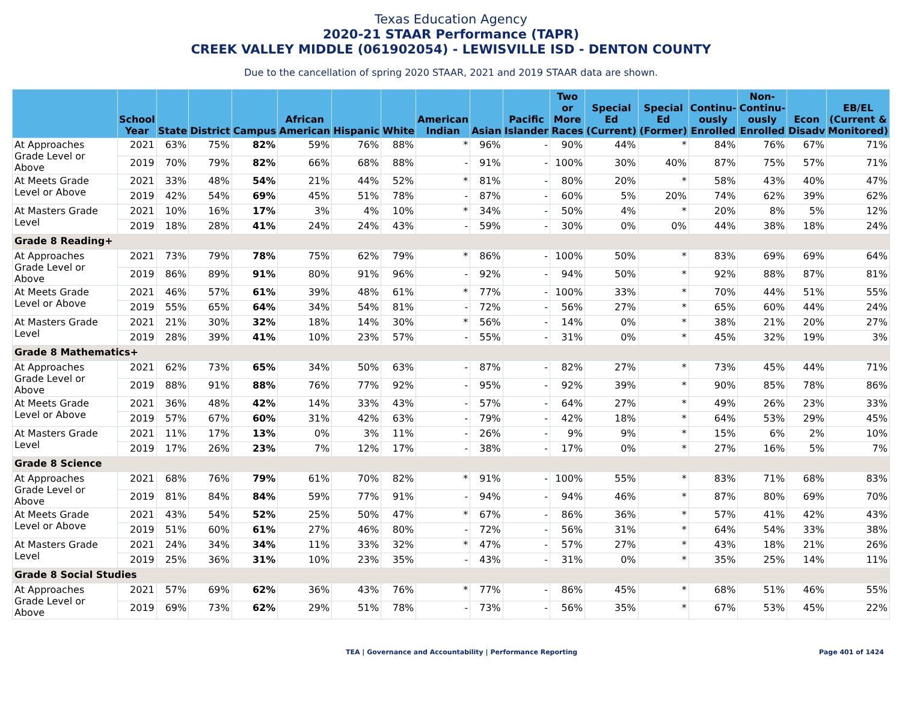Texas Education Agency
2020-21 STAAR Performance (TAPR)
CREEK VALLEY MIDDLE (061902054) - LEWISVILLE ISD - DENTON COUNTY
Due to the cancellation of spring 2020 STAAR, 2021 and 2019 STAAR data are shown.
| | School Year | State | District | Campus | African American | Hispanic | White | American Indian | Asian | Pacific Islander | Two or More Races | Special Ed (Current) | Special Ed (Former) | Continu-ously Enrolled | Non-Continu-ously Enrolled | Econ Disadv | EB/EL (Current & Monitored) |
| --- | --- | --- | --- | --- | --- | --- | --- | --- | --- | --- | --- | --- | --- | --- | --- | --- | --- |
| At Approaches Grade Level or Above | 2021 | 63% | 75% | 82% | 59% | 76% | 88% | * | 96% | - | 90% | 44% | * | 84% | 76% | 67% | 71% |
| | 2019 | 70% | 79% | 82% | 66% | 68% | 88% | - | 91% | - | 100% | 30% | 40% | 87% | 75% | 57% | 71% |
| At Meets Grade Level or Above | 2021 | 33% | 48% | 54% | 21% | 44% | 52% | * | 81% | - | 80% | 20% | * | 58% | 43% | 40% | 47% |
| | 2019 | 42% | 54% | 69% | 45% | 51% | 78% | - | 87% | - | 60% | 5% | 20% | 74% | 62% | 39% | 62% |
| At Masters Grade Level | 2021 | 10% | 16% | 17% | 3% | 4% | 10% | * | 34% | - | 50% | 4% | * | 20% | 8% | 5% | 12% |
| | 2019 | 18% | 28% | 41% | 24% | 24% | 43% | - | 59% | - | 30% | 0% | 0% | 44% | 38% | 18% | 24% |
| Grade 8 Reading+ | | | | | | | | | | | | | | | | | |
| At Approaches Grade Level or Above | 2021 | 73% | 79% | 78% | 75% | 62% | 79% | * | 86% | - | 100% | 50% | * | 83% | 69% | 69% | 64% |
| | 2019 | 86% | 89% | 91% | 80% | 91% | 96% | - | 92% | - | 94% | 50% | * | 92% | 88% | 87% | 81% |
| At Meets Grade Level or Above | 2021 | 46% | 57% | 61% | 39% | 48% | 61% | * | 77% | - | 100% | 33% | * | 70% | 44% | 51% | 55% |
| | 2019 | 55% | 65% | 64% | 34% | 54% | 81% | - | 72% | - | 56% | 27% | * | 65% | 60% | 44% | 24% |
| At Masters Grade Level | 2021 | 21% | 30% | 32% | 18% | 14% | 30% | * | 56% | - | 14% | 0% | * | 38% | 21% | 20% | 27% |
| | 2019 | 28% | 39% | 41% | 10% | 23% | 57% | - | 55% | - | 31% | 0% | * | 45% | 32% | 19% | 3% |
| Grade 8 Mathematics+ | | | | | | | | | | | | | | | | | |
| At Approaches Grade Level or Above | 2021 | 62% | 73% | 65% | 34% | 50% | 63% | - | 87% | - | 82% | 27% | * | 73% | 45% | 44% | 71% |
| | 2019 | 88% | 91% | 88% | 76% | 77% | 92% | - | 95% | - | 92% | 39% | * | 90% | 85% | 78% | 86% |
| At Meets Grade Level or Above | 2021 | 36% | 48% | 42% | 14% | 33% | 43% | - | 57% | - | 64% | 27% | * | 49% | 26% | 23% | 33% |
| | 2019 | 57% | 67% | 60% | 31% | 42% | 63% | - | 79% | - | 42% | 18% | * | 64% | 53% | 29% | 45% |
| At Masters Grade Level | 2021 | 11% | 17% | 13% | 0% | 3% | 11% | - | 26% | - | 9% | 9% | * | 15% | 6% | 2% | 10% |
| | 2019 | 17% | 26% | 23% | 7% | 12% | 17% | - | 38% | - | 17% | 0% | * | 27% | 16% | 5% | 7% |
| Grade 8 Science | | | | | | | | | | | | | | | | | |
| At Approaches Grade Level or Above | 2021 | 68% | 76% | 79% | 61% | 70% | 82% | * | 91% | - | 100% | 55% | * | 83% | 71% | 68% | 83% |
| | 2019 | 81% | 84% | 84% | 59% | 77% | 91% | - | 94% | - | 94% | 46% | * | 87% | 80% | 69% | 70% |
| At Meets Grade Level or Above | 2021 | 43% | 54% | 52% | 25% | 50% | 47% | * | 67% | - | 86% | 36% | * | 57% | 41% | 42% | 43% |
| | 2019 | 51% | 60% | 61% | 27% | 46% | 80% | - | 72% | - | 56% | 31% | * | 64% | 54% | 33% | 38% |
| At Masters Grade Level | 2021 | 24% | 34% | 34% | 11% | 33% | 32% | * | 47% | - | 57% | 27% | * | 43% | 18% | 21% | 26% |
| | 2019 | 25% | 36% | 31% | 10% | 23% | 35% | - | 43% | - | 31% | 0% | * | 35% | 25% | 14% | 11% |
| Grade 8 Social Studies | | | | | | | | | | | | | | | | | |
| At Approaches Grade Level or Above | 2021 | 57% | 69% | 62% | 36% | 43% | 76% | * | 77% | - | 86% | 45% | * | 68% | 51% | 46% | 55% |
| | 2019 | 69% | 73% | 62% | 29% | 51% | 78% | - | 73% | - | 56% | 35% | * | 67% | 53% | 45% | 22% |
TEA | Governance and Accountability | Performance Reporting Page 401 of 1424